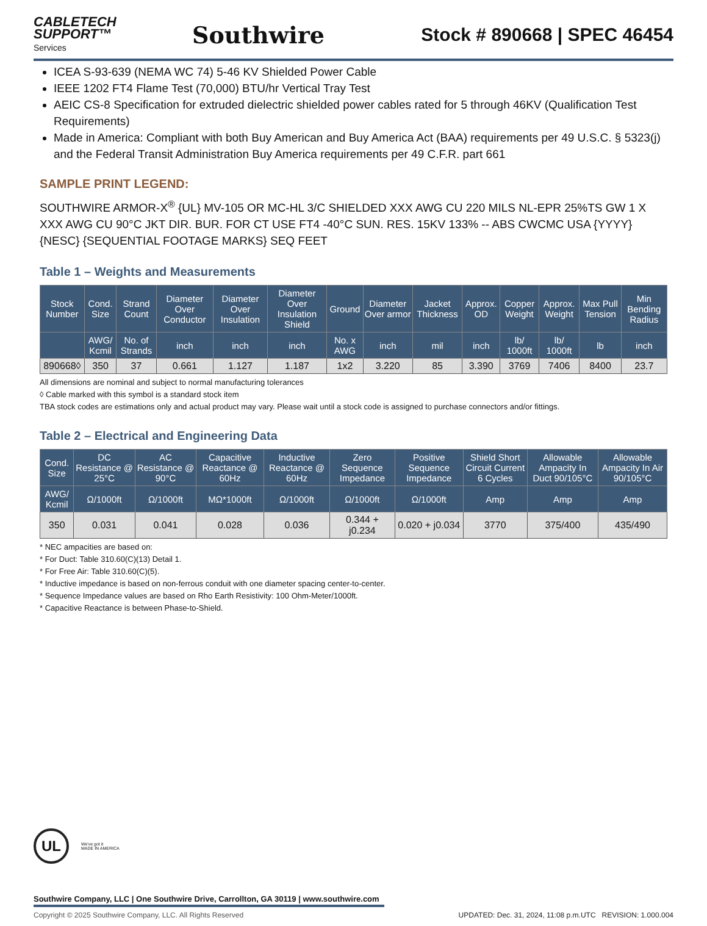CABLETECH
SUPPORT™
Services
Southwire
Stock # 890668 | SPEC 46454
ICEA S-93-639 (NEMA WC 74) 5-46 KV Shielded Power Cable
IEEE 1202 FT4 Flame Test (70,000) BTU/hr Vertical Tray Test
AEIC CS-8 Specification for extruded dielectric shielded power cables rated for 5 through 46KV (Qualification Test Requirements)
Made in America: Compliant with both Buy American and Buy America Act (BAA) requirements per 49 U.S.C. § 5323(j) and the Federal Transit Administration Buy America requirements per 49 C.F.R. part 661
SAMPLE PRINT LEGEND:
SOUTHWIRE ARMOR-X<sup>®</sup> {UL} MV-105 OR MC-HL 3/C SHIELDED XXX AWG CU 220 MILS NL-EPR 25%TS GW 1 X XXX AWG CU 90°C JKT DIR. BUR. FOR CT USE FT4 -40°C SUN. RES. 15KV 133% -- ABS CWCMC USA {YYYY} {NESC} {SEQUENTIAL FOOTAGE MARKS} SEQ FEET
Table 1 – Weights and Measurements
| Stock Number | Cond. Size | Strand Count | Diameter Over Conductor | Diameter Over Insulation | Diameter Over Insulation Shield | Ground | Diameter Over armor | Jacket Thickness | Approx. OD | Copper Weight | Approx. Weight | Max Pull Tension | Min Bending Radius |
| --- | --- | --- | --- | --- | --- | --- | --- | --- | --- | --- | --- | --- | --- |
| | AWG/ Kcmil | No. of Strands | inch | inch | inch | No. x AWG | inch | mil | inch | lb/ 1000ft | lb/ 1000ft | lb | inch |
| 890668◊ | 350 | 37 | 0.661 | 1.127 | 1.187 | 1x2 | 3.220 | 85 | 3.390 | 3769 | 7406 | 8400 | 23.7 |
All dimensions are nominal and subject to normal manufacturing tolerances
◊ Cable marked with this symbol is a standard stock item
TBA stock codes are estimations only and actual product may vary. Please wait until a stock code is assigned to purchase connectors and/or fittings.
Table 2 – Electrical and Engineering Data
| Cond. Size | DC Resistance @ 25°C | AC Resistance @ 90°C | Capacitive Reactance @ 60Hz | Inductive Reactance @ 60Hz | Zero Sequence Impedance | Positive Sequence Impedance | Shield Short Circuit Current 6 Cycles | Allowable Ampacity In Duct 90/105°C | Allowable Ampacity In Air 90/105°C |
| --- | --- | --- | --- | --- | --- | --- | --- | --- | --- |
| AWG/ Kcmil | Ω/1000ft | Ω/1000ft | MΩ*1000ft | Ω/1000ft | Ω/1000ft | Ω/1000ft | Amp | Amp | Amp |
| 350 | 0.031 | 0.041 | 0.028 | 0.036 | 0.344 + j0.234 | 0.020 + j0.034 | 3770 | 375/400 | 435/490 |
* NEC ampacities are based on:
* For Duct: Table 310.60(C)(13) Detail 1.
* For Free Air: Table 310.60(C)(5).
* Inductive impedance is based on non-ferrous conduit with one diameter spacing center-to-center.
* Sequence Impedance values are based on Rho Earth Resistivity: 100 Ohm-Meter/1000ft.
* Capacitive Reactance is between Phase-to-Shield.
UL
We've got it
MADE IN AMERICA
Southwire Company, LLC | One Southwire Drive, Carrollton, GA 30119 | www.southwire.com
Copyright © 2025 Southwire Company, LLC. All Rights Reserved UPDATED: Dec. 31, 2024, 11:08 p.m.UTC REVISION: 1.000.004